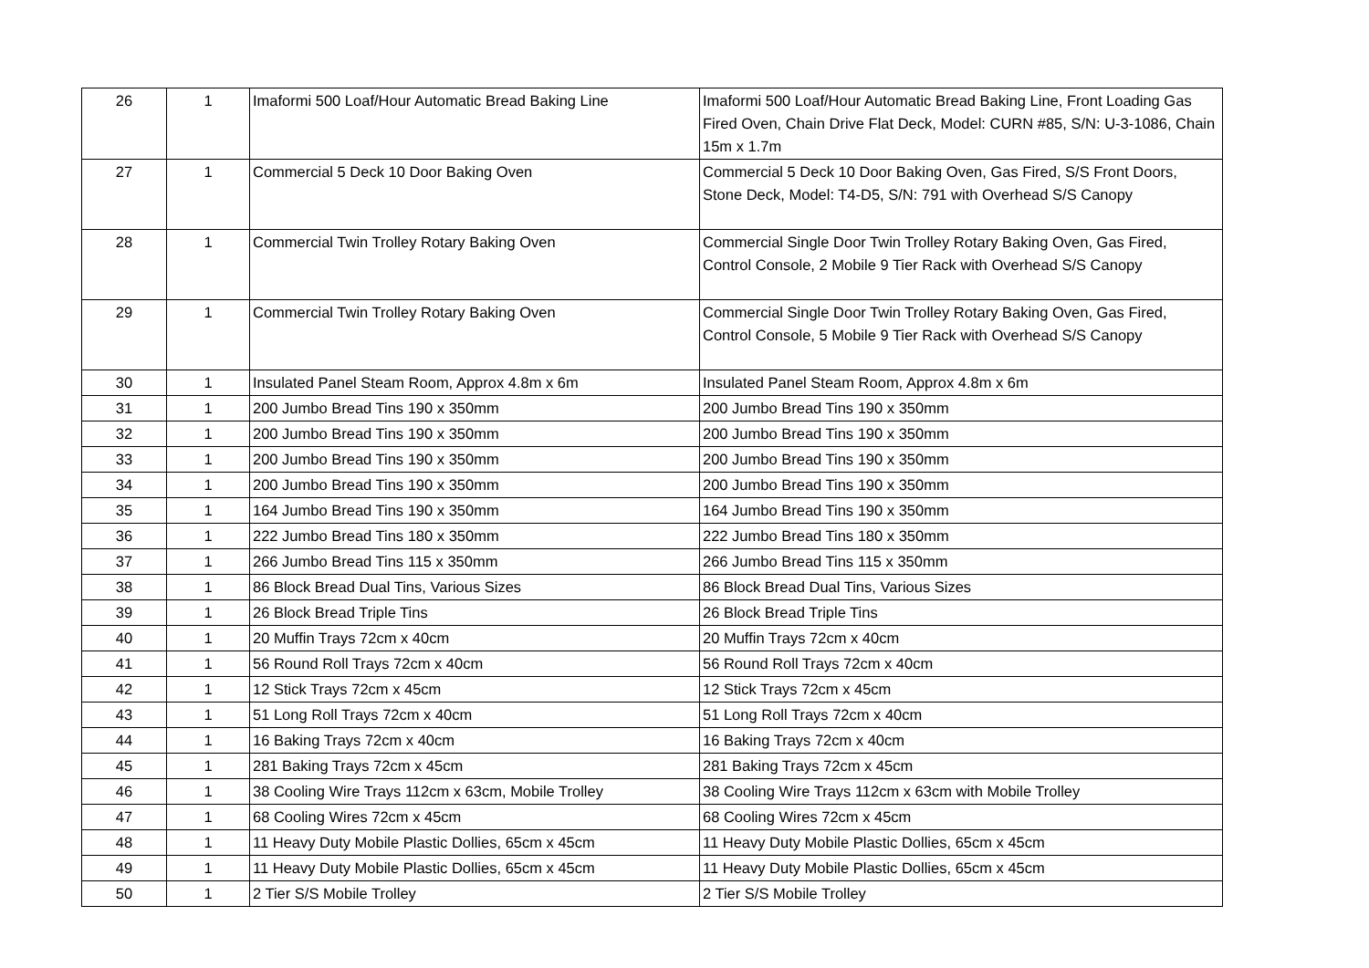| 26 | 1 | Imaformi 500 Loaf/Hour Automatic Bread Baking Line | Imaformi 500 Loaf/Hour Automatic Bread Baking Line, Front Loading Gas Fired Oven, Chain Drive Flat Deck, Model: CURN #85, S/N: U-3-1086, Chain 15m x 1.7m |
| 27 | 1 | Commercial 5 Deck 10 Door Baking Oven | Commercial 5 Deck 10 Door Baking Oven, Gas Fired, S/S Front Doors, Stone Deck, Model: T4-D5, S/N: 791 with Overhead S/S Canopy |
| 28 | 1 | Commercial Twin Trolley Rotary Baking Oven | Commercial Single Door Twin Trolley Rotary Baking Oven, Gas Fired, Control Console, 2 Mobile 9 Tier Rack with Overhead S/S Canopy |
| 29 | 1 | Commercial Twin Trolley Rotary Baking Oven | Commercial Single Door Twin Trolley Rotary Baking Oven, Gas Fired, Control Console, 5 Mobile 9 Tier Rack with Overhead S/S Canopy |
| 30 | 1 | Insulated Panel Steam Room, Approx 4.8m x 6m | Insulated Panel Steam Room, Approx 4.8m x 6m |
| 31 | 1 | 200 Jumbo Bread Tins 190 x 350mm | 200 Jumbo Bread Tins 190 x 350mm |
| 32 | 1 | 200 Jumbo Bread Tins 190 x 350mm | 200 Jumbo Bread Tins 190 x 350mm |
| 33 | 1 | 200 Jumbo Bread Tins 190 x 350mm | 200 Jumbo Bread Tins 190 x 350mm |
| 34 | 1 | 200 Jumbo Bread Tins 190 x 350mm | 200 Jumbo Bread Tins 190 x 350mm |
| 35 | 1 | 164 Jumbo Bread Tins 190 x 350mm | 164 Jumbo Bread Tins 190 x 350mm |
| 36 | 1 | 222 Jumbo Bread Tins 180 x 350mm | 222 Jumbo Bread Tins 180 x 350mm |
| 37 | 1 | 266 Jumbo Bread Tins 115 x 350mm | 266 Jumbo Bread Tins 115 x 350mm |
| 38 | 1 | 86 Block Bread Dual Tins, Various Sizes | 86 Block Bread Dual Tins, Various Sizes |
| 39 | 1 | 26 Block Bread Triple Tins | 26 Block Bread Triple Tins |
| 40 | 1 | 20 Muffin Trays 72cm x 40cm | 20 Muffin Trays 72cm x 40cm |
| 41 | 1 | 56 Round Roll Trays 72cm x 40cm | 56 Round Roll Trays 72cm x 40cm |
| 42 | 1 | 12 Stick Trays 72cm x 45cm | 12 Stick Trays 72cm x 45cm |
| 43 | 1 | 51 Long Roll Trays 72cm x 40cm | 51 Long Roll Trays 72cm x 40cm |
| 44 | 1 | 16 Baking Trays 72cm x 40cm | 16 Baking Trays 72cm x 40cm |
| 45 | 1 | 281 Baking Trays 72cm x 45cm | 281 Baking Trays 72cm x 45cm |
| 46 | 1 | 38 Cooling Wire Trays 112cm x 63cm, Mobile Trolley | 38 Cooling Wire Trays 112cm x 63cm with Mobile Trolley |
| 47 | 1 | 68 Cooling Wires 72cm x 45cm | 68 Cooling Wires 72cm x 45cm |
| 48 | 1 | 11 Heavy Duty Mobile Plastic Dollies, 65cm x 45cm | 11 Heavy Duty Mobile Plastic Dollies, 65cm x 45cm |
| 49 | 1 | 11 Heavy Duty Mobile Plastic Dollies, 65cm x 45cm | 11 Heavy Duty Mobile Plastic Dollies, 65cm x 45cm |
| 50 | 1 | 2 Tier S/S Mobile Trolley | 2 Tier S/S Mobile Trolley |